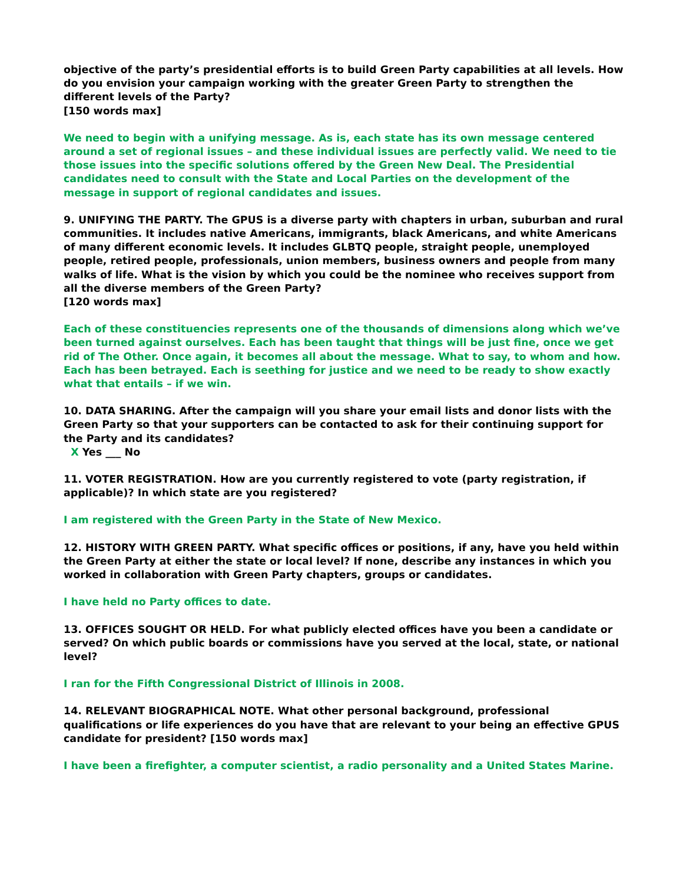objective of the party’s presidential efforts is to build Green Party capabilities at all levels. How do you envision your campaign working with the greater Green Party to strengthen the different levels of the Party?
[150 words max]
We need to begin with a unifying message. As is, each state has its own message centered around a set of regional issues – and these individual issues are perfectly valid. We need to tie those issues into the specific solutions offered by the Green New Deal. The Presidential candidates need to consult with the State and Local Parties on the development of the message in support of regional candidates and issues.
9. UNIFYING THE PARTY. The GPUS is a diverse party with chapters in urban, suburban and rural communities. It includes native Americans, immigrants, black Americans, and white Americans of many different economic levels. It includes GLBTQ people, straight people, unemployed people, retired people, professionals, union members, business owners and people from many walks of life. What is the vision by which you could be the nominee who receives support from all the diverse members of the Green Party?
[120 words max]
Each of these constituencies represents one of the thousands of dimensions along which we’ve been turned against ourselves. Each has been taught that things will be just fine, once we get rid of The Other. Once again, it becomes all about the message. What to say, to whom and how. Each has been betrayed. Each is seething for justice and we need to be ready to show exactly what that entails – if we win.
10. DATA SHARING. After the campaign will you share your email lists and donor lists with the Green Party so that your supporters can be contacted to ask for their continuing support for the Party and its candidates?
X Yes ___ No
11. VOTER REGISTRATION. How are you currently registered to vote (party registration, if applicable)? In which state are you registered?
I am registered with the Green Party in the State of New Mexico.
12. HISTORY WITH GREEN PARTY. What specific offices or positions, if any, have you held within the Green Party at either the state or local level? If none, describe any instances in which you worked in collaboration with Green Party chapters, groups or candidates.
I have held no Party offices to date.
13. OFFICES SOUGHT OR HELD. For what publicly elected offices have you been a candidate or served? On which public boards or commissions have you served at the local, state, or national level?
I ran for the Fifth Congressional District of Illinois in 2008.
14. RELEVANT BIOGRAPHICAL NOTE. What other personal background, professional qualifications or life experiences do you have that are relevant to your being an effective GPUS candidate for president? [150 words max]
I have been a firefighter, a computer scientist, a radio personality and a United States Marine.